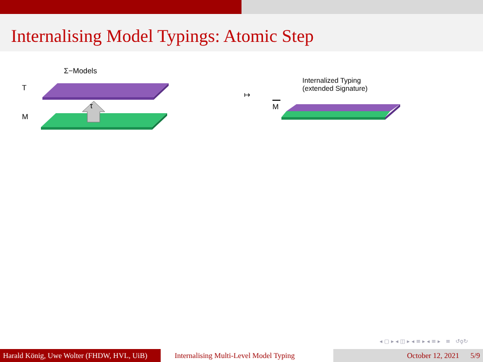Internalising Model Typings: Atomic Step
Σ−Models
T
M
τ
↦
Internalized Typing
(extended Signature)
M
◂ ▢ ▸ ◂ ◫ ▸ ◂ ≡ ▸ ◂ ≡ ▸ ≡ ↺ǫ↻
Harald König, Uwe Wolter (FHDW, HVL, UiB)
Internalising Multi-Level Model Typing
October 12, 2021 5/9